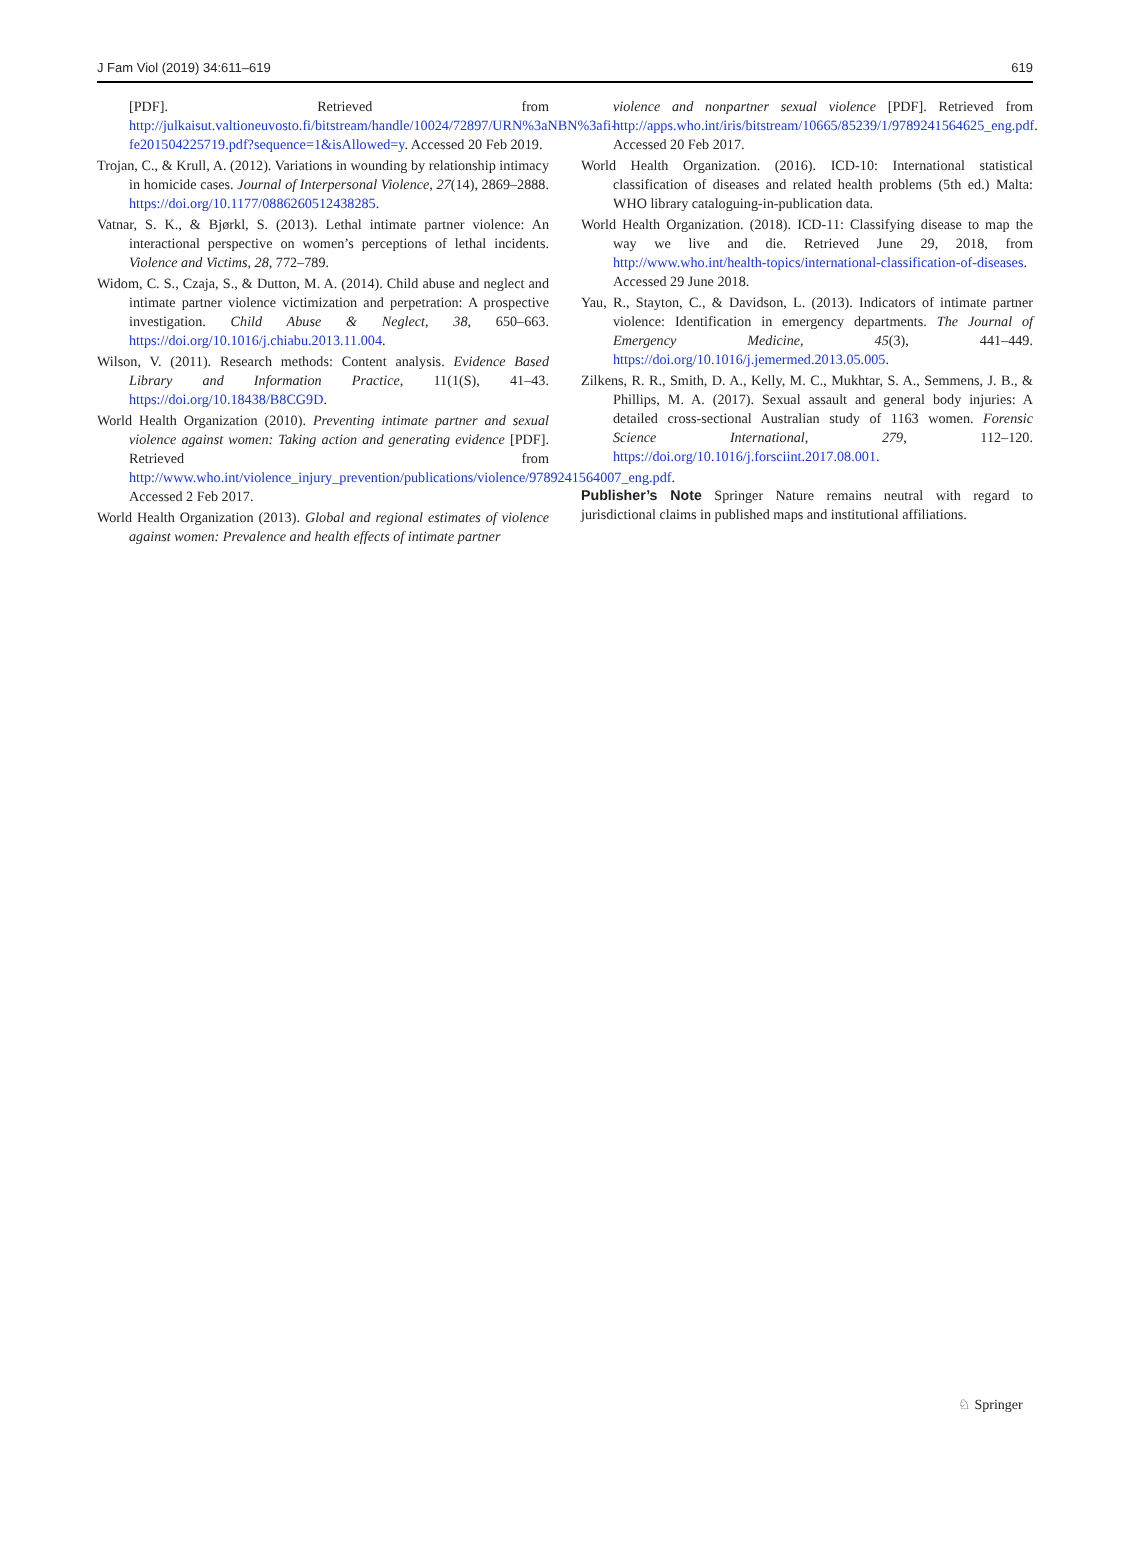J Fam Viol (2019) 34:611–619 619
[PDF]. Retrieved from http://julkaisut.valtioneuvosto.fi/bitstream/handle/10024/72897/URN%3aNBN%3afi-fe201504225719.pdf?sequence=1&isAllowed=y. Accessed 20 Feb 2019.
Trojan, C., & Krull, A. (2012). Variations in wounding by relationship intimacy in homicide cases. Journal of Interpersonal Violence, 27(14), 2869–2888. https://doi.org/10.1177/0886260512438285.
Vatnar, S. K., & Bjørkl, S. (2013). Lethal intimate partner violence: An interactional perspective on women’s perceptions of lethal incidents. Violence and Victims, 28, 772–789.
Widom, C. S., Czaja, S., & Dutton, M. A. (2014). Child abuse and neglect and intimate partner violence victimization and perpetration: A prospective investigation. Child Abuse & Neglect, 38, 650–663. https://doi.org/10.1016/j.chiabu.2013.11.004.
Wilson, V. (2011). Research methods: Content analysis. Evidence Based Library and Information Practice, 11(1(S), 41–43. https://doi.org/10.18438/B8CG9D.
World Health Organization (2010). Preventing intimate partner and sexual violence against women: Taking action and generating evidence [PDF]. Retrieved from http://www.who.int/violence_injury_prevention/publications/violence/9789241564007_eng.pdf. Accessed 2 Feb 2017.
World Health Organization (2013). Global and regional estimates of violence against women: Prevalence and health effects of intimate partner
violence and nonpartner sexual violence [PDF]. Retrieved from http://apps.who.int/iris/bitstream/10665/85239/1/9789241564625_eng.pdf. Accessed 20 Feb 2017.
World Health Organization. (2016). ICD-10: International statistical classification of diseases and related health problems (5th ed.) Malta: WHO library cataloguing-in-publication data.
World Health Organization. (2018). ICD-11: Classifying disease to map the way we live and die. Retrieved June 29, 2018, from http://www.who.int/health-topics/international-classification-of-diseases. Accessed 29 June 2018.
Yau, R., Stayton, C., & Davidson, L. (2013). Indicators of intimate partner violence: Identification in emergency departments. The Journal of Emergency Medicine, 45(3), 441–449. https://doi.org/10.1016/j.jemermed.2013.05.005.
Zilkens, R. R., Smith, D. A., Kelly, M. C., Mukhtar, S. A., Semmens, J. B., & Phillips, M. A. (2017). Sexual assault and general body injuries: A detailed cross-sectional Australian study of 1163 women. Forensic Science International, 279, 112–120. https://doi.org/10.1016/j.forsciint.2017.08.001.
Publisher’s Note Springer Nature remains neutral with regard to jurisdictional claims in published maps and institutional affiliations.
♘ Springer